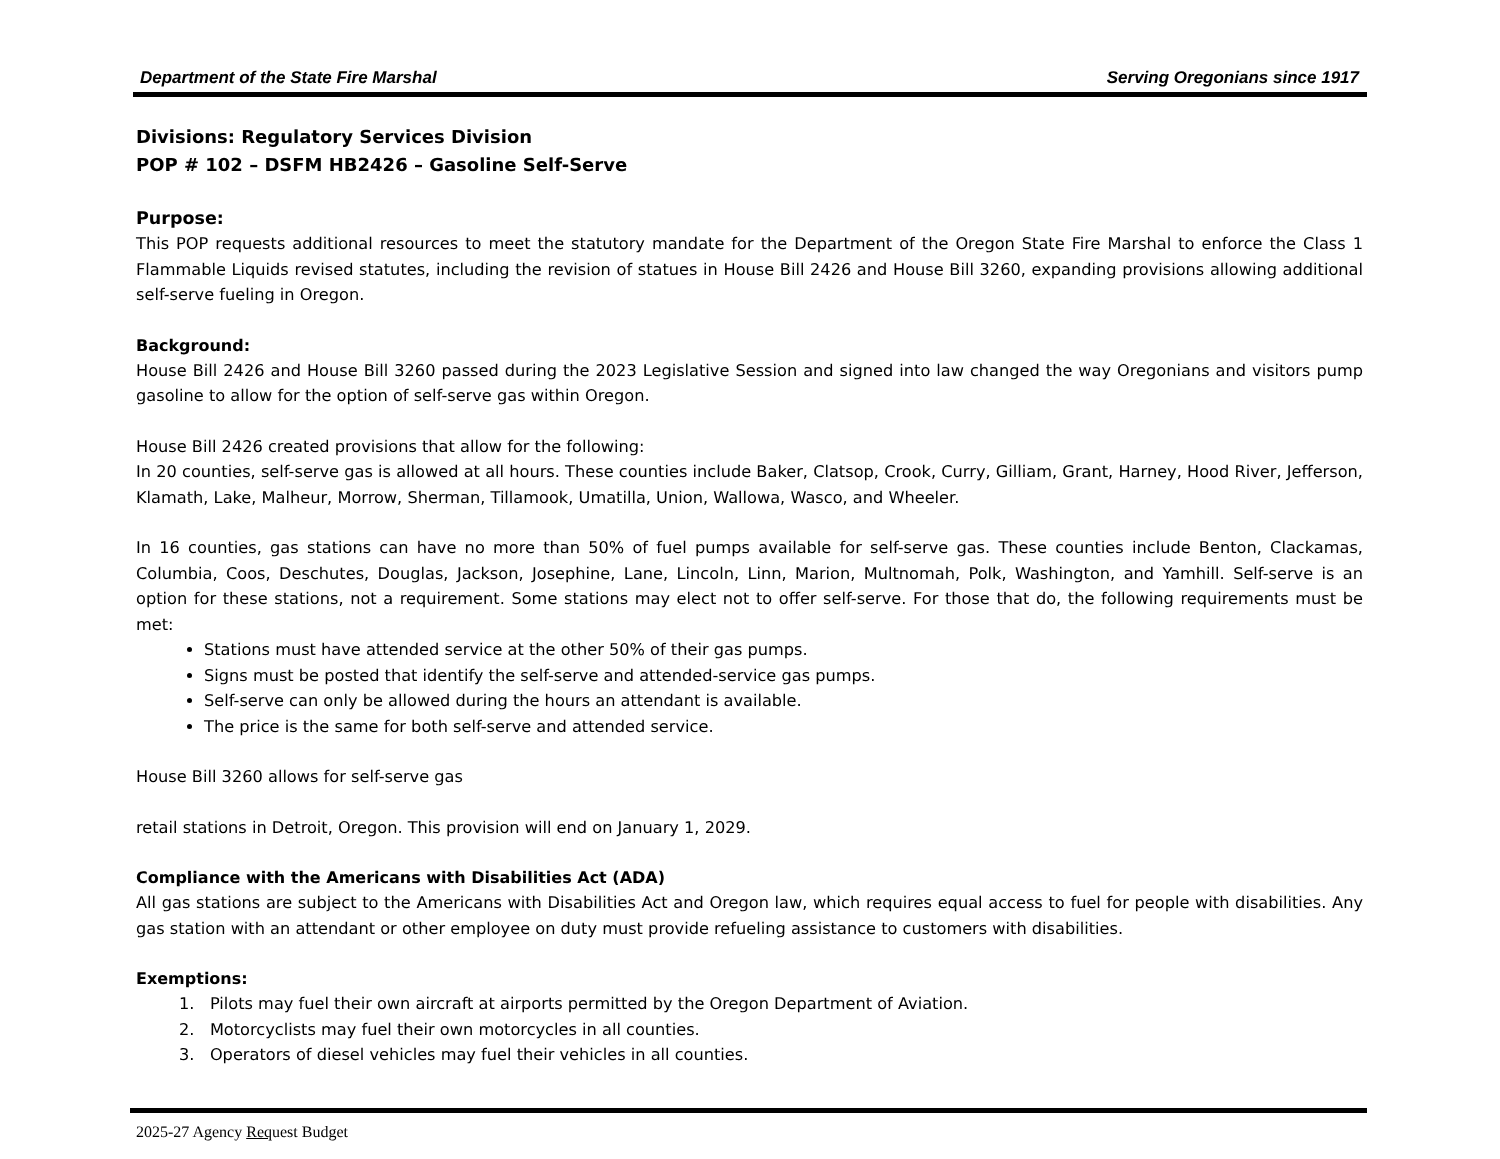Department of the State Fire Marshal Serving Oregonians since 1917
Divisions: Regulatory Services Division
POP # 102 – DSFM HB2426 – Gasoline Self-Serve
Purpose:
This POP requests additional resources to meet the statutory mandate for the Department of the Oregon State Fire Marshal to enforce the Class 1 Flammable Liquids revised statutes, including the revision of statues in House Bill 2426 and House Bill 3260, expanding provisions allowing additional self-serve fueling in Oregon.
Background:
House Bill 2426 and House Bill 3260 passed during the 2023 Legislative Session and signed into law changed the way Oregonians and visitors pump gasoline to allow for the option of self-serve gas within Oregon.
House Bill 2426 created provisions that allow for the following:
In 20 counties, self-serve gas is allowed at all hours. These counties include Baker, Clatsop, Crook, Curry, Gilliam, Grant, Harney, Hood River, Jefferson, Klamath, Lake, Malheur, Morrow, Sherman, Tillamook, Umatilla, Union, Wallowa, Wasco, and Wheeler.
In 16 counties, gas stations can have no more than 50% of fuel pumps available for self-serve gas. These counties include Benton, Clackamas, Columbia, Coos, Deschutes, Douglas, Jackson, Josephine, Lane, Lincoln, Linn, Marion, Multnomah, Polk, Washington, and Yamhill. Self-serve is an option for these stations, not a requirement. Some stations may elect not to offer self-serve. For those that do, the following requirements must be met:
Stations must have attended service at the other 50% of their gas pumps.
Signs must be posted that identify the self-serve and attended-service gas pumps.
Self-serve can only be allowed during the hours an attendant is available.
The price is the same for both self-serve and attended service.
House Bill 3260 allows for self-serve gas
retail stations in Detroit, Oregon. This provision will end on January 1, 2029.
Compliance with the Americans with Disabilities Act (ADA)
All gas stations are subject to the Americans with Disabilities Act and Oregon law, which requires equal access to fuel for people with disabilities. Any gas station with an attendant or other employee on duty must provide refueling assistance to customers with disabilities.
Exemptions:
1. Pilots may fuel their own aircraft at airports permitted by the Oregon Department of Aviation.
2. Motorcyclists may fuel their own motorcycles in all counties.
3. Operators of diesel vehicles may fuel their vehicles in all counties.
2025-27 Agency Request Budget